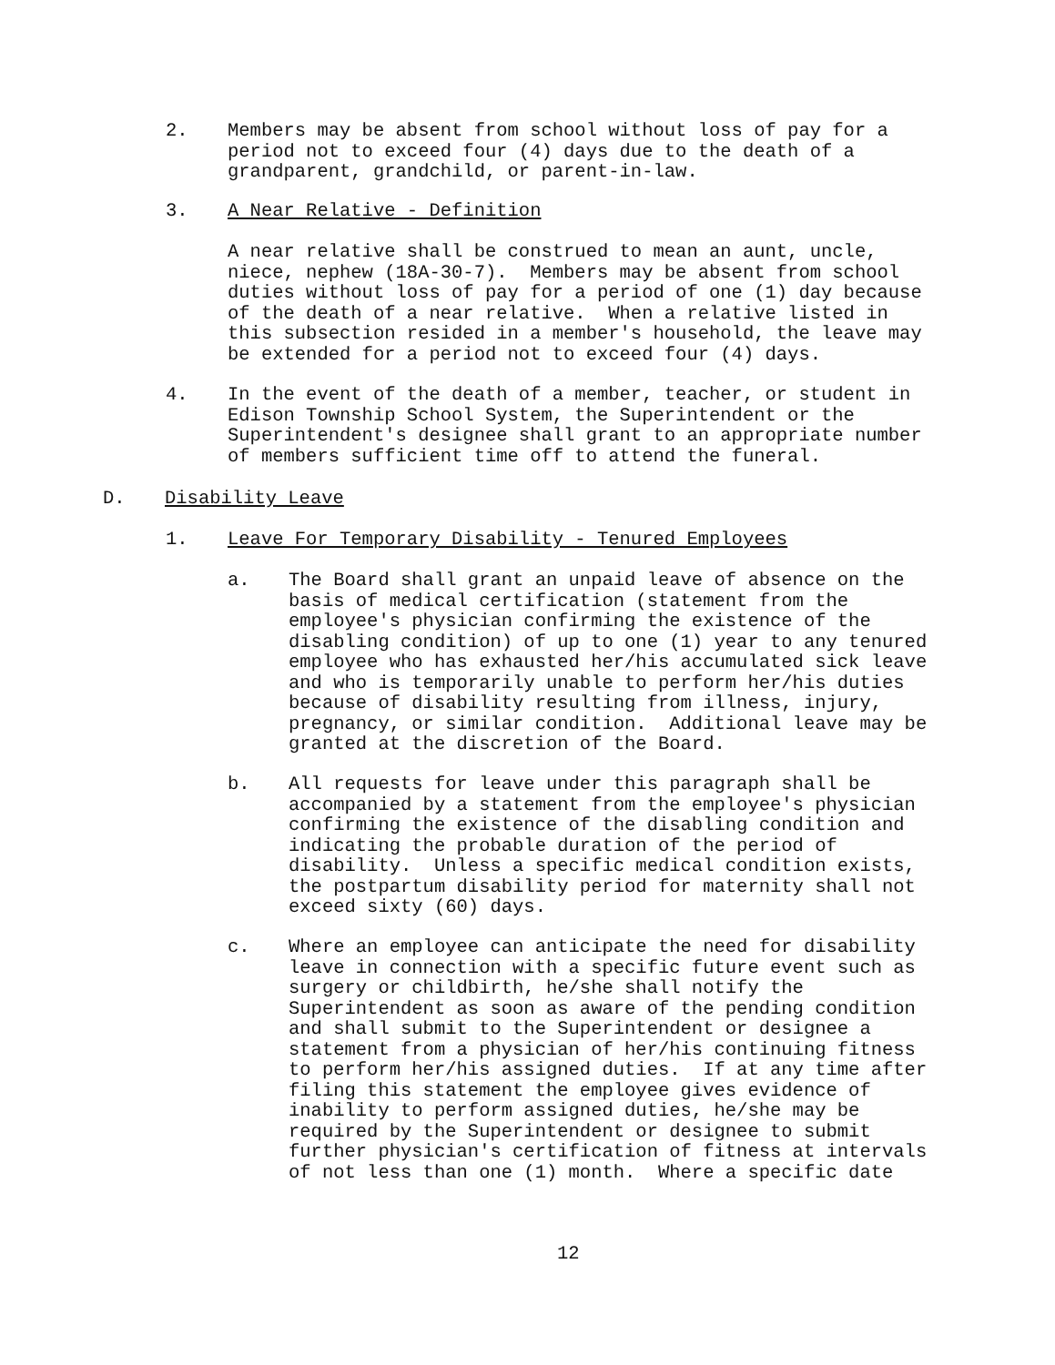2. Members may be absent from school without loss of pay for a period not to exceed four (4) days due to the death of a grandparent, grandchild, or parent-in-law.
3. A Near Relative - Definition
A near relative shall be construed to mean an aunt, uncle, niece, nephew (18A-30-7). Members may be absent from school duties without loss of pay for a period of one (1) day because of the death of a near relative. When a relative listed in this subsection resided in a member's household, the leave may be extended for a period not to exceed four (4) days.
4. In the event of the death of a member, teacher, or student in Edison Township School System, the Superintendent or the Superintendent's designee shall grant to an appropriate number of members sufficient time off to attend the funeral.
D. Disability Leave
1. Leave For Temporary Disability - Tenured Employees
a. The Board shall grant an unpaid leave of absence on the basis of medical certification (statement from the employee's physician confirming the existence of the disabling condition) of up to one (1) year to any tenured employee who has exhausted her/his accumulated sick leave and who is temporarily unable to perform her/his duties because of disability resulting from illness, injury, pregnancy, or similar condition. Additional leave may be granted at the discretion of the Board.
b. All requests for leave under this paragraph shall be accompanied by a statement from the employee's physician confirming the existence of the disabling condition and indicating the probable duration of the period of disability. Unless a specific medical condition exists, the postpartum disability period for maternity shall not exceed sixty (60) days.
c. Where an employee can anticipate the need for disability leave in connection with a specific future event such as surgery or childbirth, he/she shall notify the Superintendent as soon as aware of the pending condition and shall submit to the Superintendent or designee a statement from a physician of her/his continuing fitness to perform her/his assigned duties. If at any time after filing this statement the employee gives evidence of inability to perform assigned duties, he/she may be required by the Superintendent or designee to submit further physician's certification of fitness at intervals of not less than one (1) month. Where a specific date
12